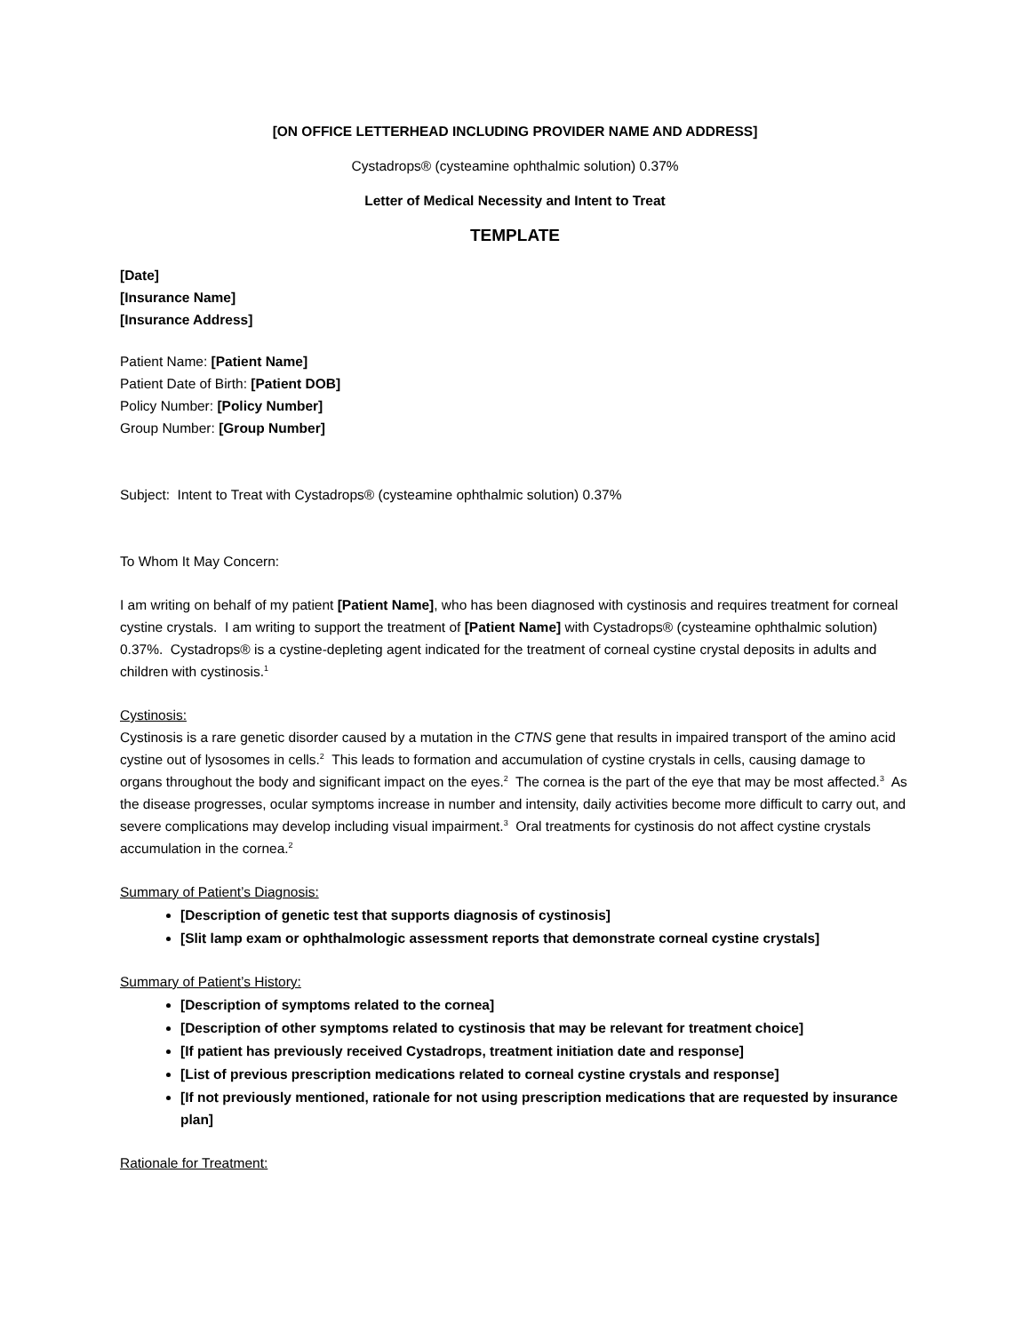[ON OFFICE LETTERHEAD INCLUDING PROVIDER NAME AND ADDRESS]
Cystadrops® (cysteamine ophthalmic solution) 0.37%
Letter of Medical Necessity and Intent to Treat
TEMPLATE
[Date]
[Insurance Name]
[Insurance Address]
Patient Name: [Patient Name]
Patient Date of Birth: [Patient DOB]
Policy Number: [Policy Number]
Group Number: [Group Number]
Subject: Intent to Treat with Cystadrops® (cysteamine ophthalmic solution) 0.37%
To Whom It May Concern:
I am writing on behalf of my patient [Patient Name], who has been diagnosed with cystinosis and requires treatment for corneal cystine crystals. I am writing to support the treatment of [Patient Name] with Cystadrops® (cysteamine ophthalmic solution) 0.37%. Cystadrops® is a cystine-depleting agent indicated for the treatment of corneal cystine crystal deposits in adults and children with cystinosis.<sup>1</sup>
Cystinosis:
Cystinosis is a rare genetic disorder caused by a mutation in the CTNS gene that results in impaired transport of the amino acid cystine out of lysosomes in cells.<sup>2</sup> This leads to formation and accumulation of cystine crystals in cells, causing damage to organs throughout the body and significant impact on the eyes.<sup>2</sup> The cornea is the part of the eye that may be most affected.<sup>3</sup> As the disease progresses, ocular symptoms increase in number and intensity, daily activities become more difficult to carry out, and severe complications may develop including visual impairment.<sup>3</sup> Oral treatments for cystinosis do not affect cystine crystals accumulation in the cornea.<sup>2</sup>
Summary of Patient’s Diagnosis:
[Description of genetic test that supports diagnosis of cystinosis]
[Slit lamp exam or ophthalmologic assessment reports that demonstrate corneal cystine crystals]
Summary of Patient’s History:
[Description of symptoms related to the cornea]
[Description of other symptoms related to cystinosis that may be relevant for treatment choice]
[If patient has previously received Cystadrops, treatment initiation date and response]
[List of previous prescription medications related to corneal cystine crystals and response]
[If not previously mentioned, rationale for not using prescription medications that are requested by insurance plan]
Rationale for Treatment: